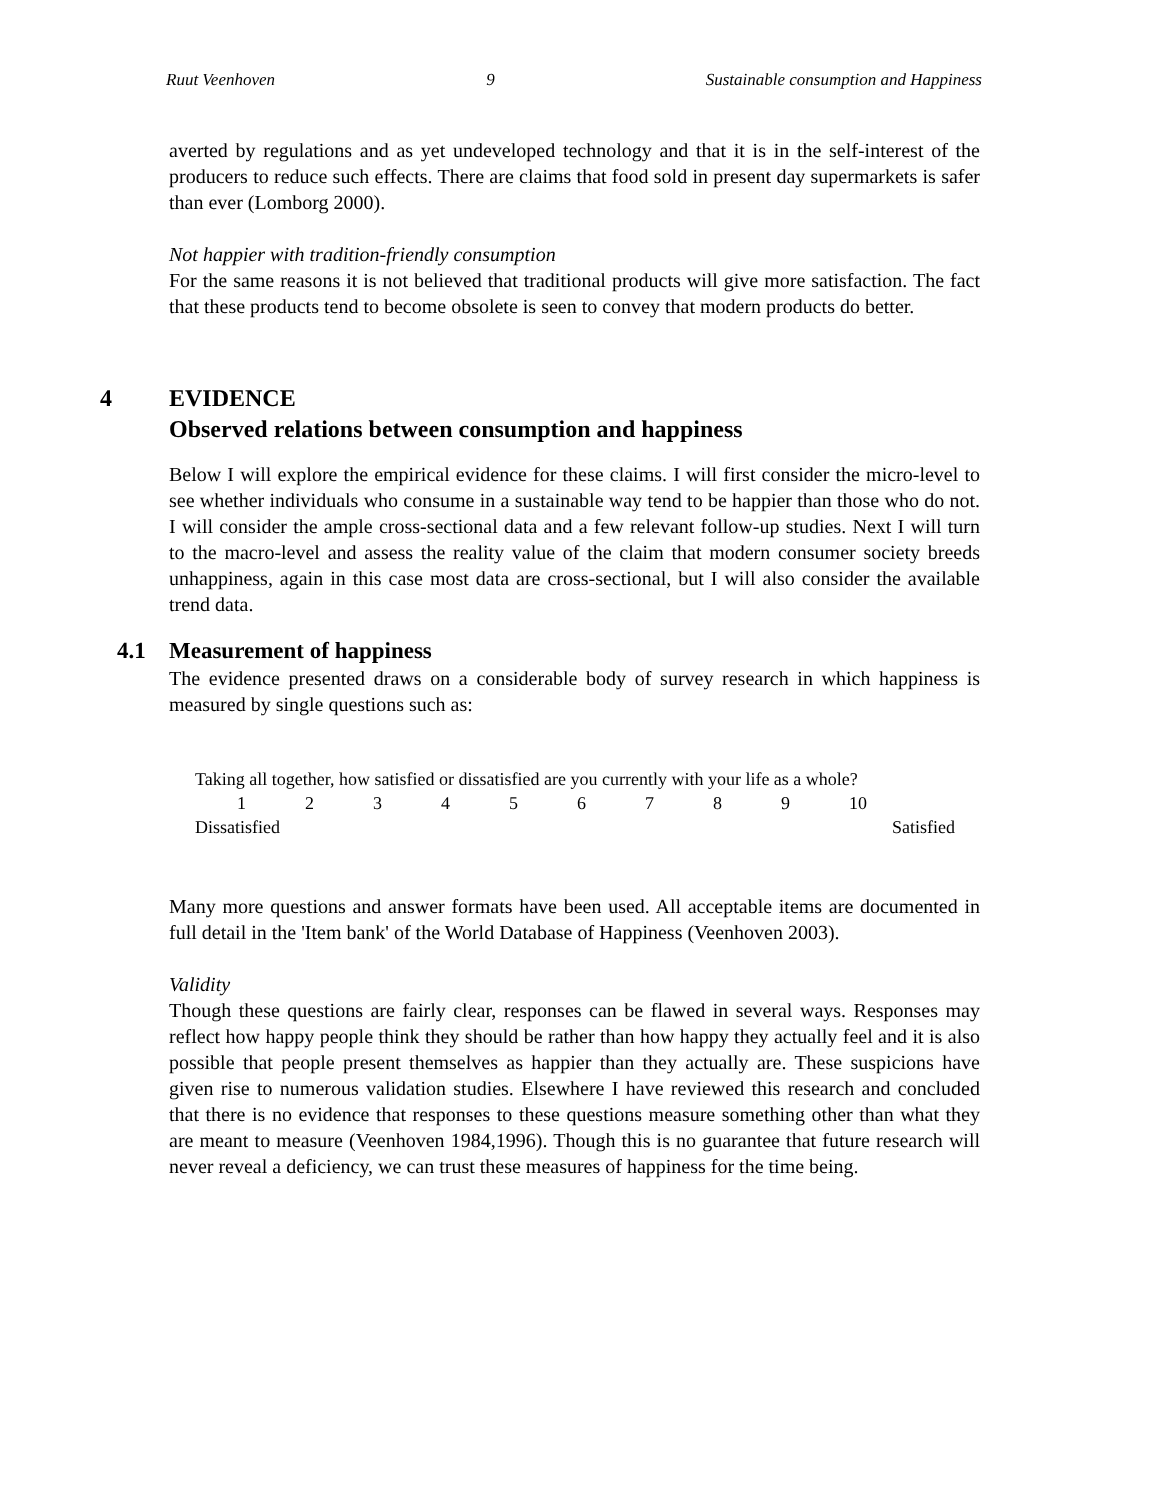Ruut Veenhoven 9 Sustainable consumption and Happiness
averted by regulations and as yet undeveloped technology and that it is in the self-interest of the producers to reduce such effects. There are claims that food sold in present day supermarkets is safer than ever (Lomborg 2000).
Not happier with tradition-friendly consumption
For the same reasons it is not believed that traditional products will give more satisfaction. The fact that these products tend to become obsolete is seen to convey that modern products do better.
4 EVIDENCE
Observed relations between consumption and happiness
Below I will explore the empirical evidence for these claims. I will first consider the micro-level to see whether individuals who consume in a sustainable way tend to be happier than those who do not. I will consider the ample cross-sectional data and a few relevant follow-up studies. Next I will turn to the macro-level and assess the reality value of the claim that modern consumer society breeds unhappiness, again in this case most data are cross-sectional, but I will also consider the available trend data.
4.1 Measurement of happiness
The evidence presented draws on a considerable body of survey research in which happiness is measured by single questions such as:
Taking all together, how satisfied or dissatisfied are you currently with your life as a whole?
123456789 10
Dissatisfied Satisfied
Many more questions and answer formats have been used. All acceptable items are documented in full detail in the 'Item bank' of the World Database of Happiness (Veenhoven 2003).
Validity
Though these questions are fairly clear, responses can be flawed in several ways. Responses may reflect how happy people think they should be rather than how happy they actually feel and it is also possible that people present themselves as happier than they actually are. These suspicions have given rise to numerous validation studies. Elsewhere I have reviewed this research and concluded that there is no evidence that responses to these questions measure something other than what they are meant to measure (Veenhoven 1984,1996). Though this is no guarantee that future research will never reveal a deficiency, we can trust these measures of happiness for the time being.